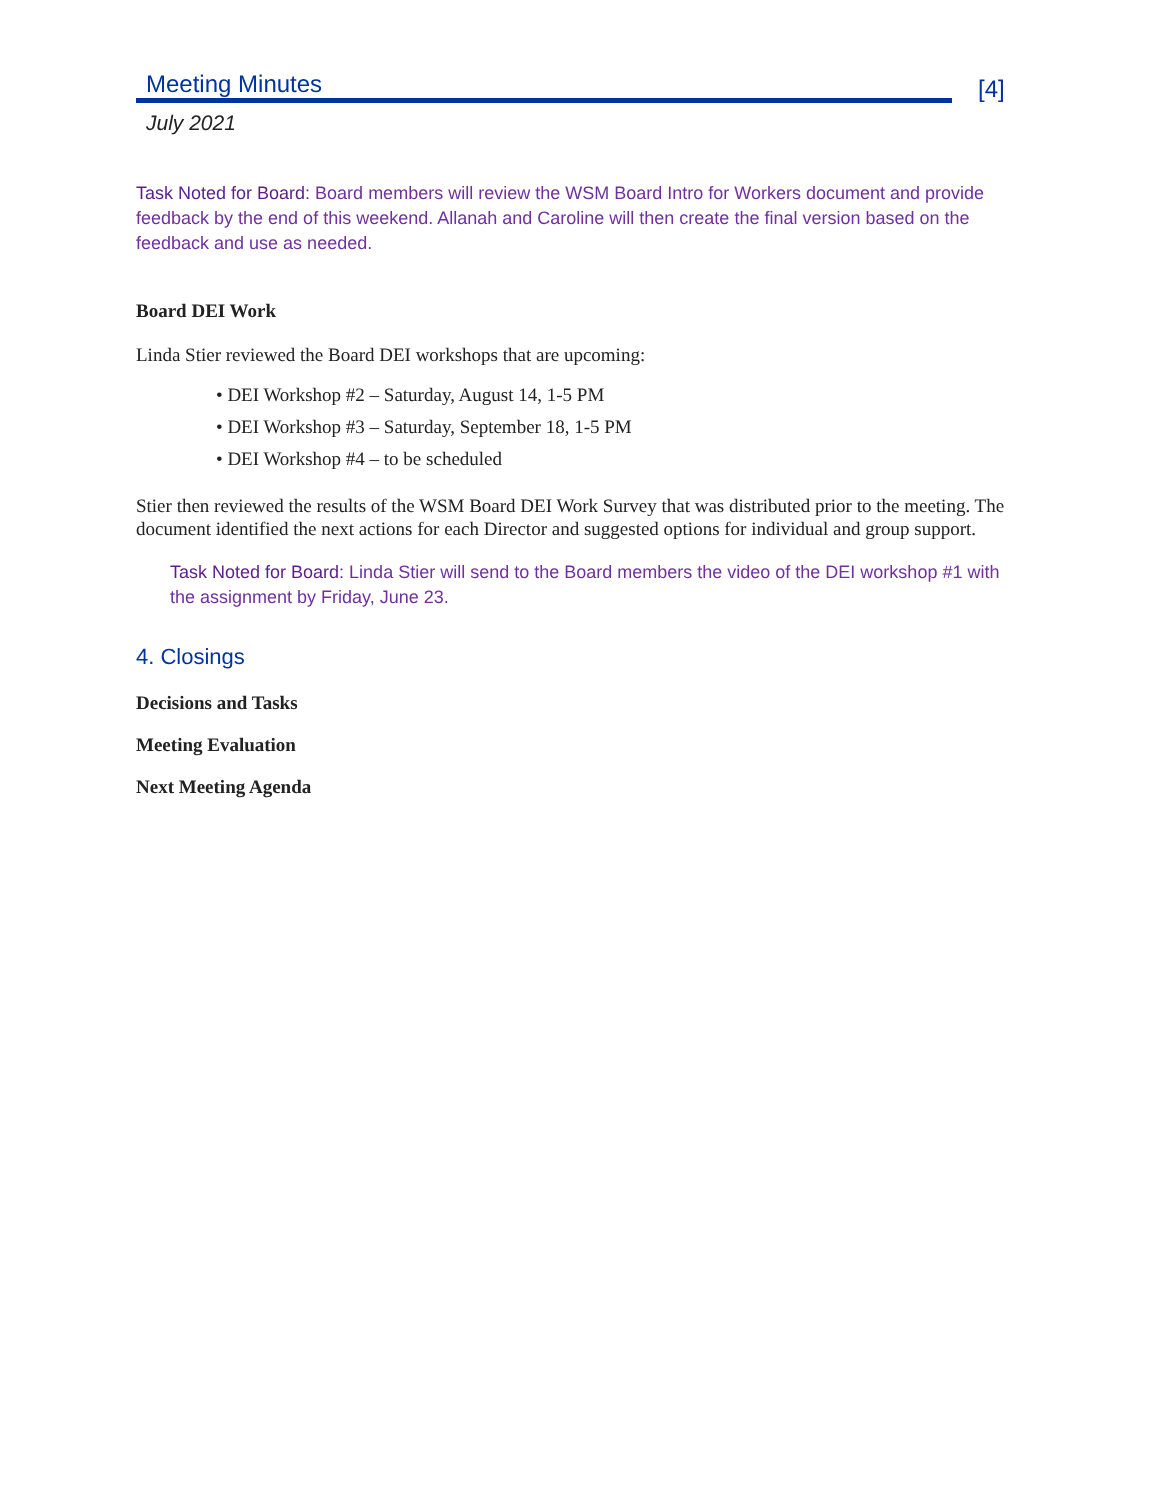Meeting Minutes
[4]
July 2021
Task Noted for Board: Board members will review the WSM Board Intro for Workers document and provide feedback by the end of this weekend. Allanah and Caroline will then create the final version based on the feedback and use as needed.
Board DEI Work
Linda Stier reviewed the Board DEI workshops that are upcoming:
• DEI Workshop #2 – Saturday, August 14, 1-5 PM
• DEI Workshop #3 – Saturday, September 18, 1-5 PM
• DEI Workshop #4 – to be scheduled
Stier then reviewed the results of the WSM Board DEI Work Survey that was distributed prior to the meeting. The document identified the next actions for each Director and suggested options for individual and group support.
Task Noted for Board: Linda Stier will send to the Board members the video of the DEI workshop #1 with the assignment by Friday, June 23.
4. Closings
Decisions and Tasks
Meeting Evaluation
Next Meeting Agenda